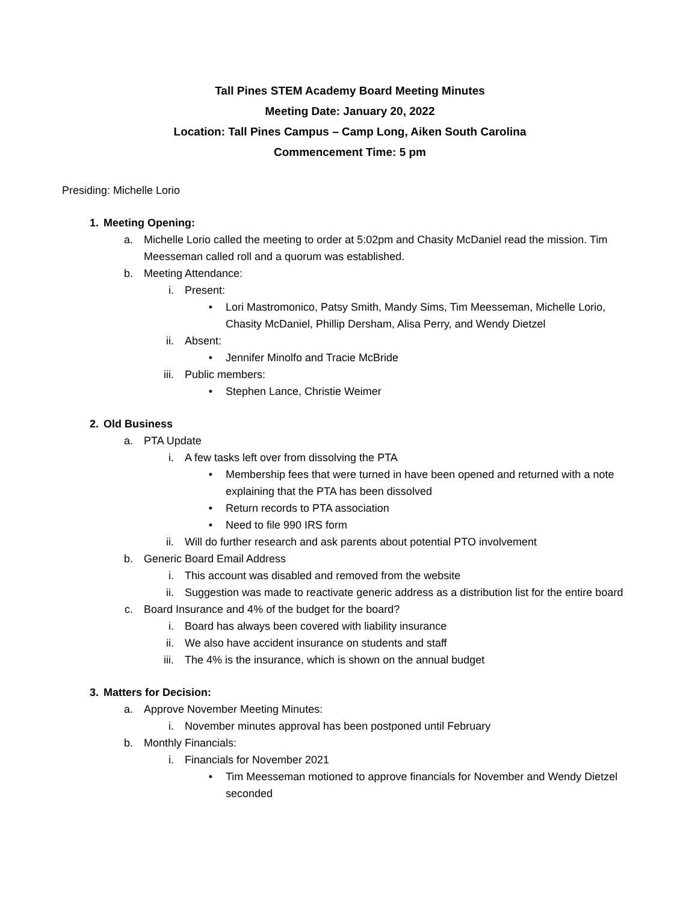Tall Pines STEM Academy Board Meeting Minutes
Meeting Date: January 20, 2022
Location: Tall Pines Campus – Camp Long, Aiken South Carolina
Commencement Time: 5 pm
Presiding: Michelle Lorio
1. Meeting Opening:
a. Michelle Lorio called the meeting to order at 5:02pm and Chasity McDaniel read the mission. Tim Meesseman called roll and a quorum was established.
b. Meeting Attendance:
i. Present:
• Lori Mastromonico, Patsy Smith, Mandy Sims, Tim Meesseman, Michelle Lorio, Chasity McDaniel, Phillip Dersham, Alisa Perry, and Wendy Dietzel
ii. Absent:
• Jennifer Minolfo and Tracie McBride
iii. Public members:
• Stephen Lance, Christie Weimer
2. Old Business
a. PTA Update
i. A few tasks left over from dissolving the PTA
• Membership fees that were turned in have been opened and returned with a note explaining that the PTA has been dissolved
• Return records to PTA association
• Need to file 990 IRS form
ii. Will do further research and ask parents about potential PTO involvement
b. Generic Board Email Address
i. This account was disabled and removed from the website
ii. Suggestion was made to reactivate generic address as a distribution list for the entire board
c. Board Insurance and 4% of the budget for the board?
i. Board has always been covered with liability insurance
ii. We also have accident insurance on students and staff
iii. The 4% is the insurance, which is shown on the annual budget
3. Matters for Decision:
a. Approve November Meeting Minutes:
i. November minutes approval has been postponed until February
b. Monthly Financials:
i. Financials for November 2021
• Tim Meesseman motioned to approve financials for November and Wendy Dietzel seconded